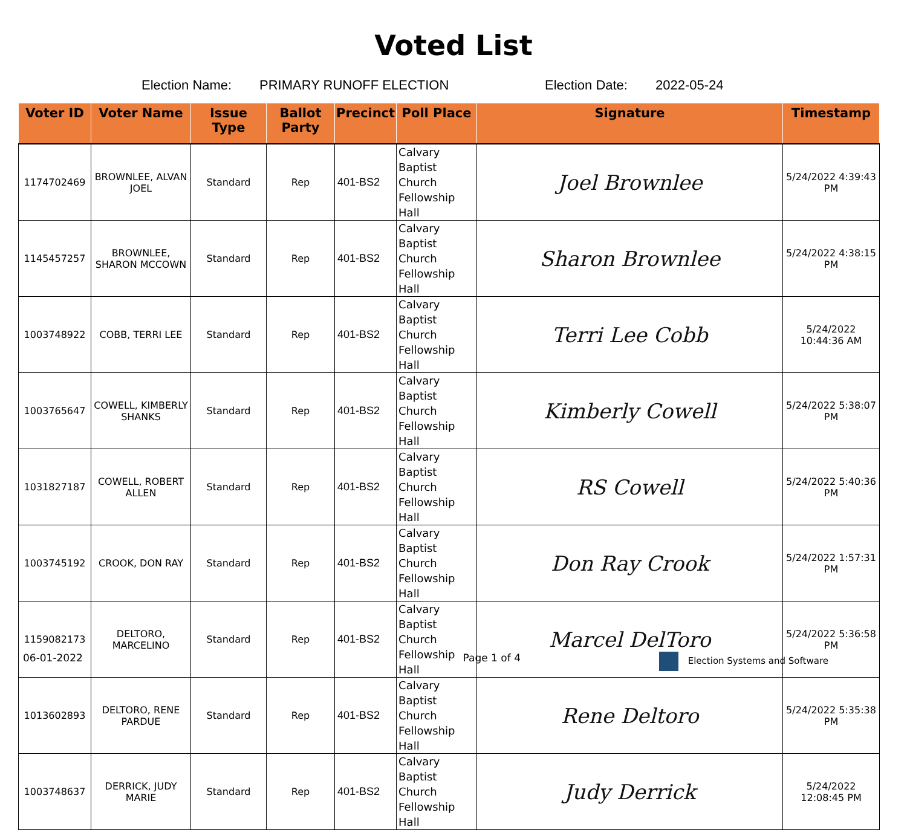Voted List
Election Name: PRIMARY RUNOFF ELECTION Election Date: 2022-05-24
| Voter ID | Voter Name | Issue Type | Ballot Party | Precinct | Poll Place | Signature | Timestamp |
| --- | --- | --- | --- | --- | --- | --- | --- |
| 1174702469 | BROWNLEE, ALVAN JOEL | Standard | Rep | 401-BS2 | Calvary Baptist Church Fellowship Hall | Joel Brownlee | 5/24/2022 4:39:43 PM |
| 1145457257 | BROWNLEE, SHARON MCCOWN | Standard | Rep | 401-BS2 | Calvary Baptist Church Fellowship Hall | Sharon Brownlee | 5/24/2022 4:38:15 PM |
| 1003748922 | COBB, TERRI LEE | Standard | Rep | 401-BS2 | Calvary Baptist Church Fellowship Hall | Terri Lee Cobb | 5/24/2022 10:44:36 AM |
| 1003765647 | COWELL, KIMBERLY SHANKS | Standard | Rep | 401-BS2 | Calvary Baptist Church Fellowship Hall | Kimberly Cowell | 5/24/2022 5:38:07 PM |
| 1031827187 | COWELL, ROBERT ALLEN | Standard | Rep | 401-BS2 | Calvary Baptist Church Fellowship Hall | RS Cowell | 5/24/2022 5:40:36 PM |
| 1003745192 | CROOK, DON RAY | Standard | Rep | 401-BS2 | Calvary Baptist Church Fellowship Hall | Don Ray Crook | 5/24/2022 1:57:31 PM |
| 1159082173 | DELTORO, MARCELINO | Standard | Rep | 401-BS2 | Calvary Baptist Church Fellowship Hall | Marcel DelToro | 5/24/2022 5:36:58 PM |
| 1013602893 | DELTORO, RENE PARDUE | Standard | Rep | 401-BS2 | Calvary Baptist Church Fellowship Hall | Rene Deltoro | 5/24/2022 5:35:38 PM |
| 1003748637 | DERRICK, JUDY MARIE | Standard | Rep | 401-BS2 | Calvary Baptist Church Fellowship Hall | Judy Derrick | 5/24/2022 12:08:45 PM |
06-01-2022 Page 1 of 4 Election Systems and Software